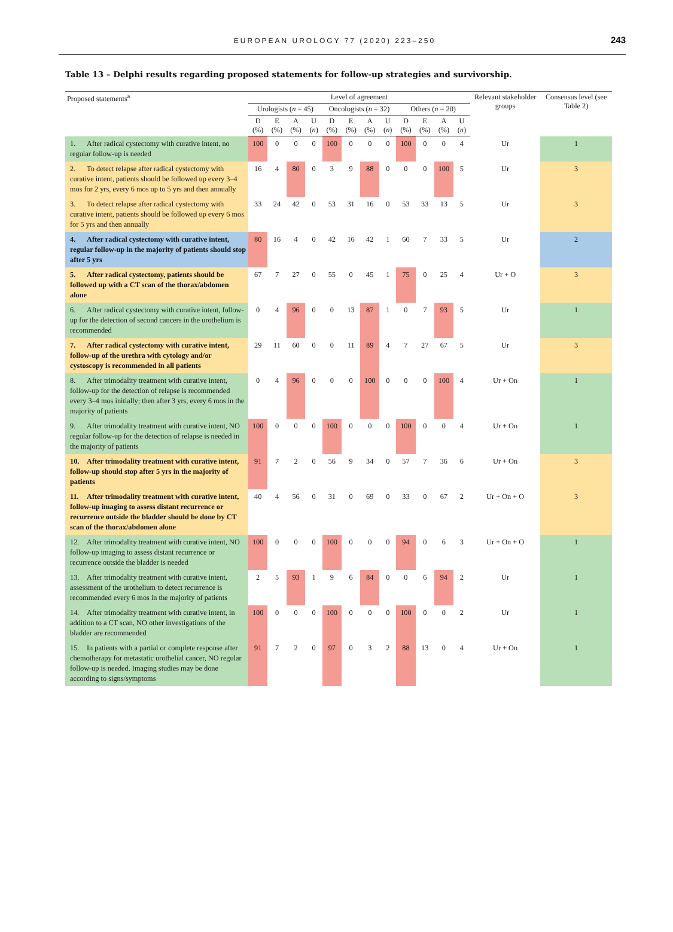EUROPEAN UROLOGY 77 (2020) 223–250 243
Table 13 – Delphi results regarding proposed statements for follow-up strategies and survivorship.
| Proposed statements<sup>a</sup> | Level of agreement | | | | | | | | | | | | Relevant stakeholder groups | Consensus level (see Table 2) |
| --- | --- | --- | --- | --- | --- | --- | --- | --- | --- | --- | --- | --- | --- | --- |
| | Urologists ( n = 45) | | | | Oncologists ( n = 32) | | | | Others ( n = 20) | | | | | |
| | D (%) | E (%) | A (%) | U ( n ) | D (%) | E (%) | A (%) | U ( n ) | D (%) | E (%) | A (%) | U ( n ) | | |
| 1. After radical cystectomy with curative intent, no regular follow-up is needed | 100 | 0 | 0 | 0 | 100 | 0 | 0 | 0 | 100 | 0 | 0 | 4 | Ur | 1 |
| 2. To detect relapse after radical cystectomy with curative intent, patients should be followed up every 3–4 mos for 2 yrs, every 6 mos up to 5 yrs and then annually | 16 | 4 | 80 | 0 | 3 | 9 | 88 | 0 | 0 | 0 | 100 | 5 | Ur | 3 |
| 3. To detect relapse after radical cystectomy with curative intent, patients should be followed up every 6 mos for 5 yrs and then annually | 33 | 24 | 42 | 0 | 53 | 31 | 16 | 0 | 53 | 33 | 13 | 5 | Ur | 3 |
| 4. After radical cystectomy with curative intent, regular follow-up in the majority of patients should stop after 5 yrs | 80 | 16 | 4 | 0 | 42 | 16 | 42 | 1 | 60 | 7 | 33 | 5 | Ur | 2 |
| 5. After radical cystectomy, patients should be followed up with a CT scan of the thorax/abdomen alone | 67 | 7 | 27 | 0 | 55 | 0 | 45 | 1 | 75 | 0 | 25 | 4 | Ur + O | 3 |
| 6. After radical cystectomy with curative intent, follow-up for the detection of second cancers in the urothelium is recommended | 0 | 4 | 96 | 0 | 0 | 13 | 87 | 1 | 0 | 7 | 93 | 5 | Ur | 1 |
| 7. After radical cystectomy with curative intent, follow-up of the urethra with cytology and/or cystoscopy is recommended in all patients | 29 | 11 | 60 | 0 | 0 | 11 | 89 | 4 | 7 | 27 | 67 | 5 | Ur | 3 |
| 8. After trimodality treatment with curative intent, follow-up for the detection of relapse is recommended every 3–4 mos initially; then after 3 yrs, every 6 mos in the majority of patients | 0 | 4 | 96 | 0 | 0 | 0 | 100 | 0 | 0 | 0 | 100 | 4 | Ur + On | 1 |
| 9. After trimodality treatment with curative intent, NO regular follow-up for the detection of relapse is needed in the majority of patients | 100 | 0 | 0 | 0 | 100 | 0 | 0 | 0 | 100 | 0 | 0 | 4 | Ur + On | 1 |
| 10. After trimodality treatment with curative intent, follow-up should stop after 5 yrs in the majority of patients | 91 | 7 | 2 | 0 | 56 | 9 | 34 | 0 | 57 | 7 | 36 | 6 | Ur + On | 3 |
| 11. After trimodality treatment with curative intent, follow-up imaging to assess distant recurrence or recurrence outside the bladder should be done by CT scan of the thorax/abdomen alone | 40 | 4 | 56 | 0 | 31 | 0 | 69 | 0 | 33 | 0 | 67 | 2 | Ur + On + O | 3 |
| 12. After trimodality treatment with curative intent, NO follow-up imaging to assess distant recurrence or recurrence outside the bladder is needed | 100 | 0 | 0 | 0 | 100 | 0 | 0 | 0 | 94 | 0 | 6 | 3 | Ur + On + O | 1 |
| 13. After trimodality treatment with curative intent, assessment of the urothelium to detect recurrence is recommended every 6 mos in the majority of patients | 2 | 5 | 93 | 1 | 9 | 6 | 84 | 0 | 0 | 6 | 94 | 2 | Ur | 1 |
| 14. After trimodality treatment with curative intent, in addition to a CT scan, NO other investigations of the bladder are recommended | 100 | 0 | 0 | 0 | 100 | 0 | 0 | 0 | 100 | 0 | 0 | 2 | Ur | 1 |
| 15. In patients with a partial or complete response after chemotherapy for metastatic urothelial cancer, NO regular follow-up is needed. Imaging studies may be done according to signs/symptoms | 91 | 7 | 2 | 0 | 97 | 0 | 3 | 2 | 88 | 13 | 0 | 4 | Ur + On | 1 |